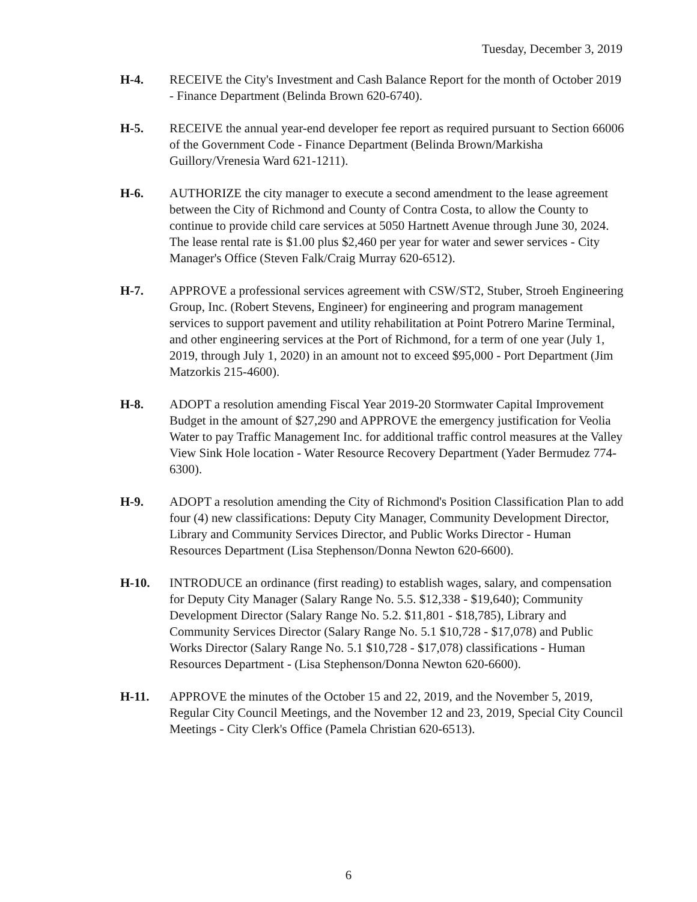Tuesday, December 3, 2019
H-4. RECEIVE the City's Investment and Cash Balance Report for the month of October 2019 - Finance Department (Belinda Brown 620-6740).
H-5. RECEIVE the annual year-end developer fee report as required pursuant to Section 66006 of the Government Code - Finance Department (Belinda Brown/Markisha Guillory/Vrenesia Ward 621-1211).
H-6. AUTHORIZE the city manager to execute a second amendment to the lease agreement between the City of Richmond and County of Contra Costa, to allow the County to continue to provide child care services at 5050 Hartnett Avenue through June 30, 2024. The lease rental rate is $1.00 plus $2,460 per year for water and sewer services - City Manager's Office (Steven Falk/Craig Murray 620-6512).
H-7. APPROVE a professional services agreement with CSW/ST2, Stuber, Stroeh Engineering Group, Inc. (Robert Stevens, Engineer) for engineering and program management services to support pavement and utility rehabilitation at Point Potrero Marine Terminal, and other engineering services at the Port of Richmond, for a term of one year (July 1, 2019, through July 1, 2020) in an amount not to exceed $95,000 - Port Department (Jim Matzorkis 215-4600).
H-8. ADOPT a resolution amending Fiscal Year 2019-20 Stormwater Capital Improvement Budget in the amount of $27,290 and APPROVE the emergency justification for Veolia Water to pay Traffic Management Inc. for additional traffic control measures at the Valley View Sink Hole location - Water Resource Recovery Department (Yader Bermudez 774-6300).
H-9. ADOPT a resolution amending the City of Richmond's Position Classification Plan to add four (4) new classifications: Deputy City Manager, Community Development Director, Library and Community Services Director, and Public Works Director - Human Resources Department (Lisa Stephenson/Donna Newton 620-6600).
H-10. INTRODUCE an ordinance (first reading) to establish wages, salary, and compensation for Deputy City Manager (Salary Range No. 5.5. $12,338 - $19,640); Community Development Director (Salary Range No. 5.2. $11,801 - $18,785), Library and Community Services Director (Salary Range No. 5.1 $10,728 - $17,078) and Public Works Director (Salary Range No. 5.1 $10,728 - $17,078) classifications - Human Resources Department - (Lisa Stephenson/Donna Newton 620-6600).
H-11. APPROVE the minutes of the October 15 and 22, 2019, and the November 5, 2019, Regular City Council Meetings, and the November 12 and 23, 2019, Special City Council Meetings - City Clerk's Office (Pamela Christian 620-6513).
6